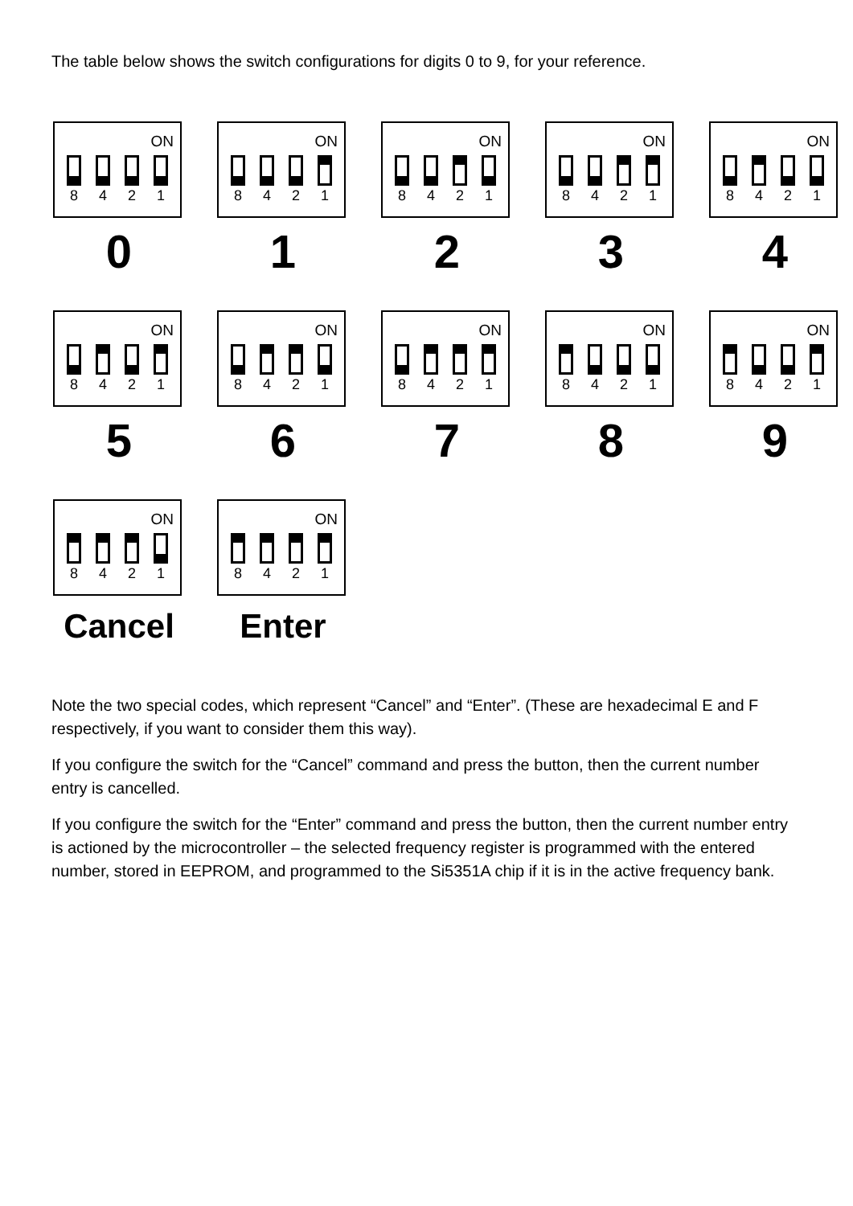The table below shows the switch configurations for digits 0 to 9, for your reference.
ON
8 4 2 1
0
ON
8 4 2 1
1
ON
8 4 2 1
2
ON
8 4 2 1
3
ON
8 4 2 1
4
ON
8 4 2 1
5
ON
8 4 2 1
6
ON
8 4 2 1
7
ON
8 4 2 1
8
ON
8 4 2 1
9
ON
8 4 2 1
Cancel
ON
8 4 2 1
Enter
Note the two special codes, which represent “Cancel” and “Enter”. (These are hexadecimal E and F respectively, if you want to consider them this way).
If you configure the switch for the “Cancel” command and press the button, then the current number entry is cancelled.
If you configure the switch for the “Enter” command and press the button, then the current number entry is actioned by the microcontroller – the selected frequency register is programmed with the entered number, stored in EEPROM, and programmed to the Si5351A chip if it is in the active frequency bank.